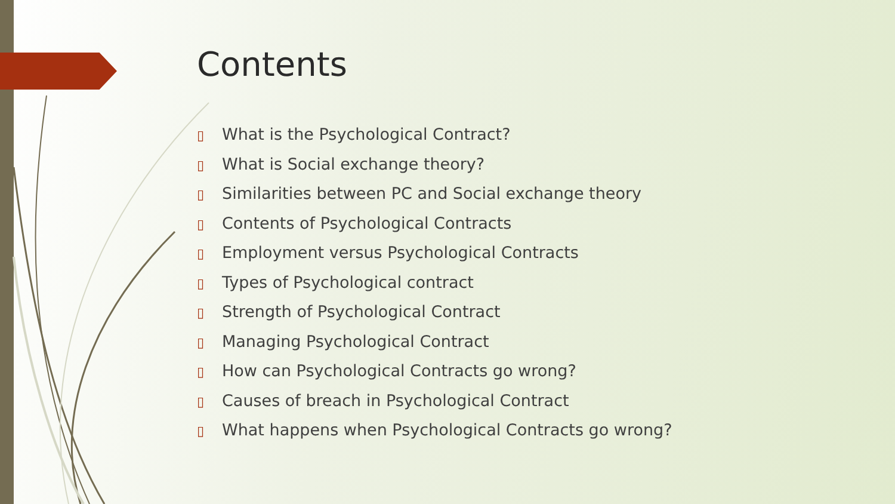Contents
▯ What is the Psychological Contract?
▯ What is Social exchange theory?
▯ Similarities between PC and Social exchange theory
▯ Contents of Psychological Contracts
▯ Employment versus Psychological Contracts
▯ Types of Psychological contract
▯ Strength of Psychological Contract
▯ Managing Psychological Contract
▯ How can Psychological Contracts go wrong?
▯ Causes of breach in Psychological Contract
▯ What happens when Psychological Contracts go wrong?